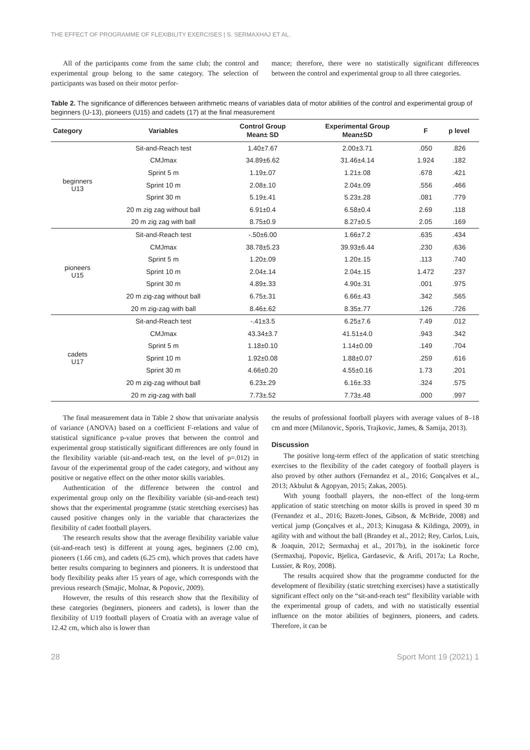THE EFFECT OF PROGRAMME OF FLEXIBILITY EXERCISES | S. SERMAXHAJ ET AL.
All of the participants come from the same club; the control and experimental group belong to the same category. The selection of participants was based on their motor perfor-
mance; therefore, there were no statistically significant differences between the control and experimental group to all three categories.
Table 2. The significance of differences between arithmetic means of variables data of motor abilities of the control and experimental group of beginners (U-13), pioneers (U15) and cadets (17) at the final measurement
| Category | Variables | Control Group Mean± SD | Experimental Group Mean±SD | F | p level |
| --- | --- | --- | --- | --- | --- |
| beginners U13 | Sit-and-Reach test | 1.40±7.67 | 2.00±3.71 | .050 | .826 |
| | CMJmax | 34.89±6.62 | 31.46±4.14 | 1.924 | .182 |
| | Sprint 5 m | 1.19±.07 | 1.21±.08 | .678 | .421 |
| | Sprint 10 m | 2.08±.10 | 2.04±.09 | .556 | .466 |
| | Sprint 30 m | 5.19±.41 | 5.23±.28 | .081 | .779 |
| | 20 m zig zag without ball | 6.91±0.4 | 6.58±0.4 | 2.69 | .118 |
| | 20 m zig zag with ball | 8.75±0.9 | 8.27±0.5 | 2.05 | .169 |
| pioneers U15 | Sit-and-Reach test | -.50±6.00 | 1.66±7.2 | .635 | .434 |
| | CMJmax | 38.78±5.23 | 39.93±6.44 | .230 | .636 |
| | Sprint 5 m | 1.20±.09 | 1.20±.15 | .113 | .740 |
| | Sprint 10 m | 2.04±.14 | 2.04±.15 | 1.472 | .237 |
| | Sprint 30 m | 4.89±.33 | 4.90±.31 | .001 | .975 |
| | 20 m zig-zag without ball | 6.75±.31 | 6.66±.43 | .342 | .565 |
| | 20 m zig-zag with ball | 8.46±.62 | 8.35±.77 | .126 | .726 |
| cadets U17 | Sit-and-Reach test | -.41±3.5 | 6.25±7.6 | 7.49 | .012 |
| | CMJmax | 43.34±3.7 | 41.51±4.0 | .943 | .342 |
| | Sprint 5 m | 1.18±0.10 | 1.14±0.09 | .149 | .704 |
| | Sprint 10 m | 1.92±0.08 | 1.88±0.07 | .259 | .616 |
| | Sprint 30 m | 4.66±0.20 | 4.55±0.16 | 1.73 | .201 |
| | 20 m zig-zag without ball | 6.23±.29 | 6.16±.33 | .324 | .575 |
| | 20 m zig-zag with ball | 7.73±.52 | 7.73±.48 | .000 | .997 |
The final measurement data in Table 2 show that univariate analysis of variance (ANOVA) based on a coefficient F-relations and value of statistical significance p-value proves that between the control and experimental group statistically significant differences are only found in the flexibility variable (sit-and-reach test, on the level of p=.012) in favour of the experimental group of the cadet category, and without any positive or negative effect on the other motor skills variables.
Authentication of the difference between the control and experimental group only on the flexibility variable (sit-and-reach test) shows that the experimental programme (static stretching exercises) has caused positive changes only in the variable that characterizes the flexibility of cadet football players.
The research results show that the average flexibility variable value (sit-and-reach test) is different at young ages, beginners (2.00 cm), pioneers (1.66 cm), and cadets (6.25 cm), which proves that cadets have better results comparing to beginners and pioneers. It is understood that body flexibility peaks after 15 years of age, which corresponds with the previous research (Smajic, Molnar, & Popovic, 2009).
However, the results of this research show that the flexibility of these categories (beginners, pioneers and cadets), is lower than the flexibility of U19 football players of Croatia with an average value of 12.42 cm, which also is lower than
the results of professional football players with average values of 8–18 cm and more (Milanovic, Sporis, Trajkovic, James, & Samija, 2013).
Discussion
The positive long-term effect of the application of static stretching exercises to the flexibility of the cadet category of football players is also proved by other authors (Fernandez et al., 2016; Gonçalves et al., 2013; Akbulut & Agopyan, 2015; Zakas, 2005).
With young football players, the non-effect of the long-term application of static stretching on motor skills is proved in speed 30 m (Fernandez et al., 2016; Bazett-Jones, Gibson, & McBride, 2008) and vertical jump (Gonçalves et al., 2013; Kinugasa & Kildinga, 2009), in agility with and without the ball (Brandey et al., 2012; Rey, Carlos, Luis, & Joaquin, 2012; Sermaxhaj et al., 2017b), in the isokinetic force (Sermaxhaj, Popovic, Bjelica, Gardasevic, & Arifi, 2017a; La Roche, Lussier, & Roy, 2008).
The results acquired show that the programme conducted for the development of flexibility (static stretching exercises) have a statistically significant effect only on the “sit-and-reach test” flexibility variable with the experimental group of cadets, and with no statistically essential influence on the motor abilities of beginners, pioneers, and cadets. Therefore, it can be
28 Sport Mont 19 (2021) 1